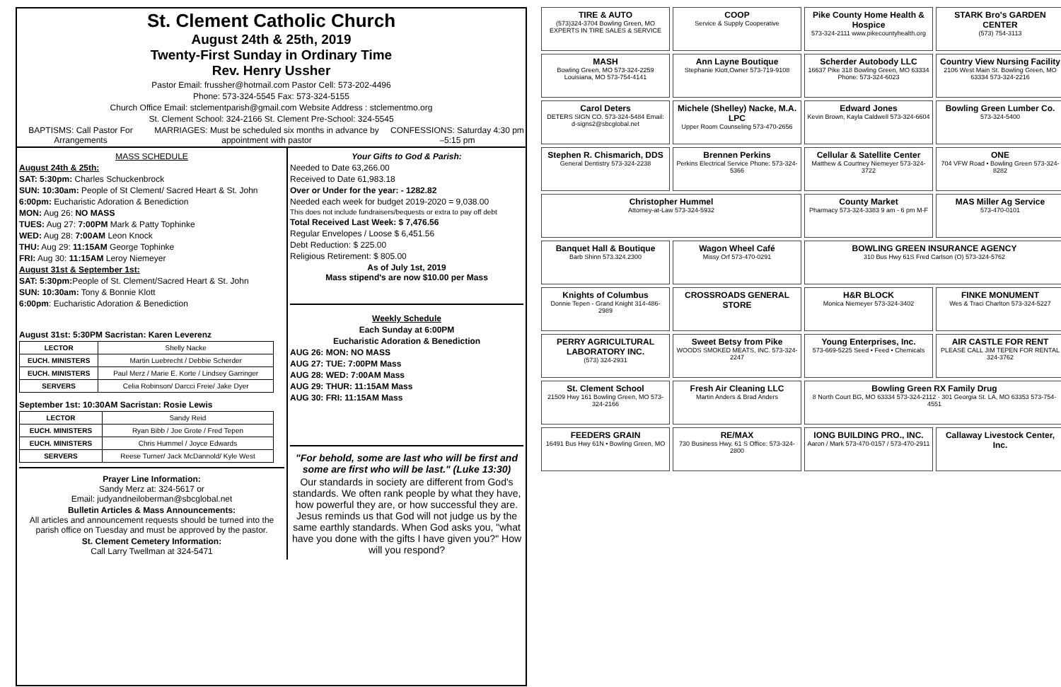St. Clement Catholic Church
August 24th & 25th, 2019
Twenty-First Sunday in Ordinary Time
Rev. Henry Ussher
Pastor Email: frussher@hotmail.com Pastor Cell: 573-202-4496
Phone: 573-324-5545 Fax: 573-324-5155
Church Office Email: stclementparish@gmail.com Website Address : stclementmo.org
St. Clement School: 324-2166 St. Clement Pre-School: 324-5545
BAPTISMS: Call Pastor For Arrangements MARRIAGES: Must be scheduled six months in advance by appointment with pastor CONFESSIONS: Saturday 4:30 pm –5:15 pm
MASS SCHEDULE
August 24th & 25th:
SAT: 5:30pm: Charles Schuckenbrock
SUN: 10:30am: People of St Clement/ Sacred Heart & St. John
6:00pm: Eucharistic Adoration & Benediction
MON: Aug 26: NO MASS
TUES: Aug 27: 7:00PM Mark & Patty Tophinke
WED: Aug 28: 7:00AM Leon Knock
THU: Aug 29: 11:15AM George Tophinke
FRI: Aug 30: 11:15AM Leroy Niemeyer
August 31st & September 1st:
SAT: 5:30pm: People of St. Clement/Sacred Heart & St. John
SUN: 10:30am: Tony & Bonnie Klott
6:00pm: Eucharistic Adoration & Benediction
August 31st: 5:30PM Sacristan: Karen Leverenz
| LECTOR | Shelly Nacke |
| EUCH. MINISTERS | Martin Luebrecht / Debbie Scherder |
| EUCH. MINISTERS | Paul Merz / Marie E. Korte / Lindsey Garringer |
| SERVERS | Celia Robinson/ Darcci Freie/ Jake Dyer |
September 1st: 10:30AM Sacristan: Rosie Lewis
| LECTOR | Sandy Reid |
| EUCH. MINISTERS | Ryan Bibb / Joe Grote / Fred Tepen |
| EUCH. MINISTERS | Chris Hummel / Joyce Edwards |
| SERVERS | Reese Turner/ Jack McDannold/ Kyle West |
Prayer Line Information:
Sandy Merz at: 324-5617 or
Email: judyandneiloberman@sbcglobal.net
Bulletin Articles & Mass Announcements:
All articles and announcement requests should be turned into the parish office on Tuesday and must be approved by the pastor.
St. Clement Cemetery Information:
Call Larry Twellman at 324-5471
Your Gifts to God & Parish:
Needed to Date 63,266.00
Received to Date 61,983.18
Over or Under for the year: - 1282.82
Needed each week for budget 2019-2020 = 9,038.00
This does not include fundraisers/bequests or extra to pay off debt
Total Received Last Week: $ 7,476.56
Regular Envelopes / Loose $ 6,451.56
Debt Reduction: $ 225.00
Religious Retirement: $ 805.00
As of July 1st, 2019
Mass stipend's are now $10.00 per Mass
Weekly Schedule
Each Sunday at 6:00PM
Eucharistic Adoration & Benediction
AUG 26: MON: NO MASS
AUG 27: TUE: 7:00PM Mass
AUG 28: WED: 7:00AM Mass
AUG 29: THUR: 11:15AM Mass
AUG 30: FRI: 11:15AM Mass
"For behold, some are last who will be first and some are first who will be last." (Luke 13:30)
Our standards in society are different from God's standards. We often rank people by what they have, how powerful they are, or how successful they are. Jesus reminds us that God will not judge us by the same earthly standards. When God asks you, "what have you done with the gifts I have given you?" How will you respond?
TIRE & AUTO
(573)324-3704 Bowling Green, MO EXPERTS IN TIRE SALES & SERVICE
COOP
Service & Supply Cooperative
Pike County Home Health & Hospice
573-324-2111 www.pikecountyhealth.org
STARK Bro's GARDEN CENTER
(573) 754-3113
MASH
Bowling Green, MO 573-324-2259 Louisiana, MO 573-754-4141
Ann Layne Boutique
Stephanie Klott,Owner 573-719-9108
Scherder Autobody LLC
16637 Pike 318 Bowling Green, MO 63334 Phone: 573-324-6023
Country View Nursing Facility
2106 West Main St. Bowling Green, MO 63334 573-324-2216
Carol Deters
DETERS SIGN CO. 573-324-5484 Email: d-signs2@sbcglobal.net
Michele (Shelley) Nacke, M.A. LPC
Upper Room Counseling 573-470-2656
Edward Jones
Kevin Brown, Kayla Caldwell 573-324-6604
Bowling Green Lumber Co.
573-324-5400
Stephen R. Chismarich, DDS
General Dentistry 573-324-2238
Brennen Perkins
Perkins Electrical Service Phone: 573-324-5366
Cellular & Satellite Center
Matthew & Courtney Niemeyer 573-324-3722
ONE
704 VFW Road • Bowling Green 573-324-8282
Christopher Hummel
Attorney-at-Law 573-324-5932
County Market
Pharmacy 573-324-3383 9 am - 6 pm M-F
MAS Miller Ag Service
573-470-0101
Banquet Hall & Boutique
Barb Shinn 573.324.2300
Wagon Wheel Café
Missy Orf 573-470-0291
BOWLING GREEN INSURANCE AGENCY
310 Bus Hwy 61S Fred Carlson (O) 573-324-5762
Knights of Columbus
Donnie Tepen - Grand Knight 314-486-2989
CROSSROADS GENERAL STORE
H&R BLOCK
Monica Niemeyer 573-324-3402
FINKE MONUMENT
Wes & Traci Charlton 573-324-5227
PERRY AGRICULTURAL LABORATORY INC.
(573) 324-2931
Sweet Betsy from Pike
WOODS SMOKED MEATS, INC. 573-324-2247
Young Enterprises, Inc.
573-669-5225 Seed • Feed • Chemicals
AIR CASTLE FOR RENT
PLEASE CALL JIM TEPEN FOR RENTAL 324-3762
St. Clement School
21509 Hwy 161 Bowling Green, MO 573-324-2166
Fresh Air Cleaning LLC
Martin Anders & Brad Anders
Bowling Green RX Family Drug
8 North Court BG, MO 63334 573-324-2112 · 301 Georgia St. LA, MO 63353 573-754-4551
FEEDERS GRAIN
16491 Bus Hwy 61N • Bowling Green, MO
RE/MAX
730 Business Hwy. 61 S Office: 573-324-2800
IONG BUILDING PRO., INC.
Aaron / Mark 573-470-0157 / 573-470-2911
Callaway Livestock Center, Inc.